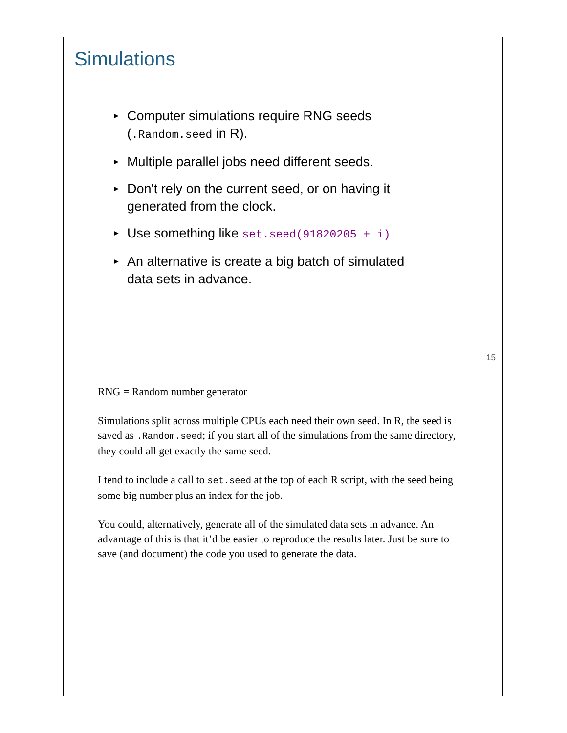Simulations
► Computer simulations require RNG seeds (.Random.seed in R).
► Multiple parallel jobs need different seeds.
► Don't rely on the current seed, or on having it generated from the clock.
► Use something like set.seed(91820205 + i)
► An alternative is create a big batch of simulated data sets in advance.
15
RNG = Random number generator
Simulations split across multiple CPUs each need their own seed. In R, the seed is saved as .Random.seed; if you start all of the simulations from the same directory, they could all get exactly the same seed.
I tend to include a call to set.seed at the top of each R script, with the seed being some big number plus an index for the job.
You could, alternatively, generate all of the simulated data sets in advance. An advantage of this is that it’d be easier to reproduce the results later. Just be sure to save (and document) the code you used to generate the data.